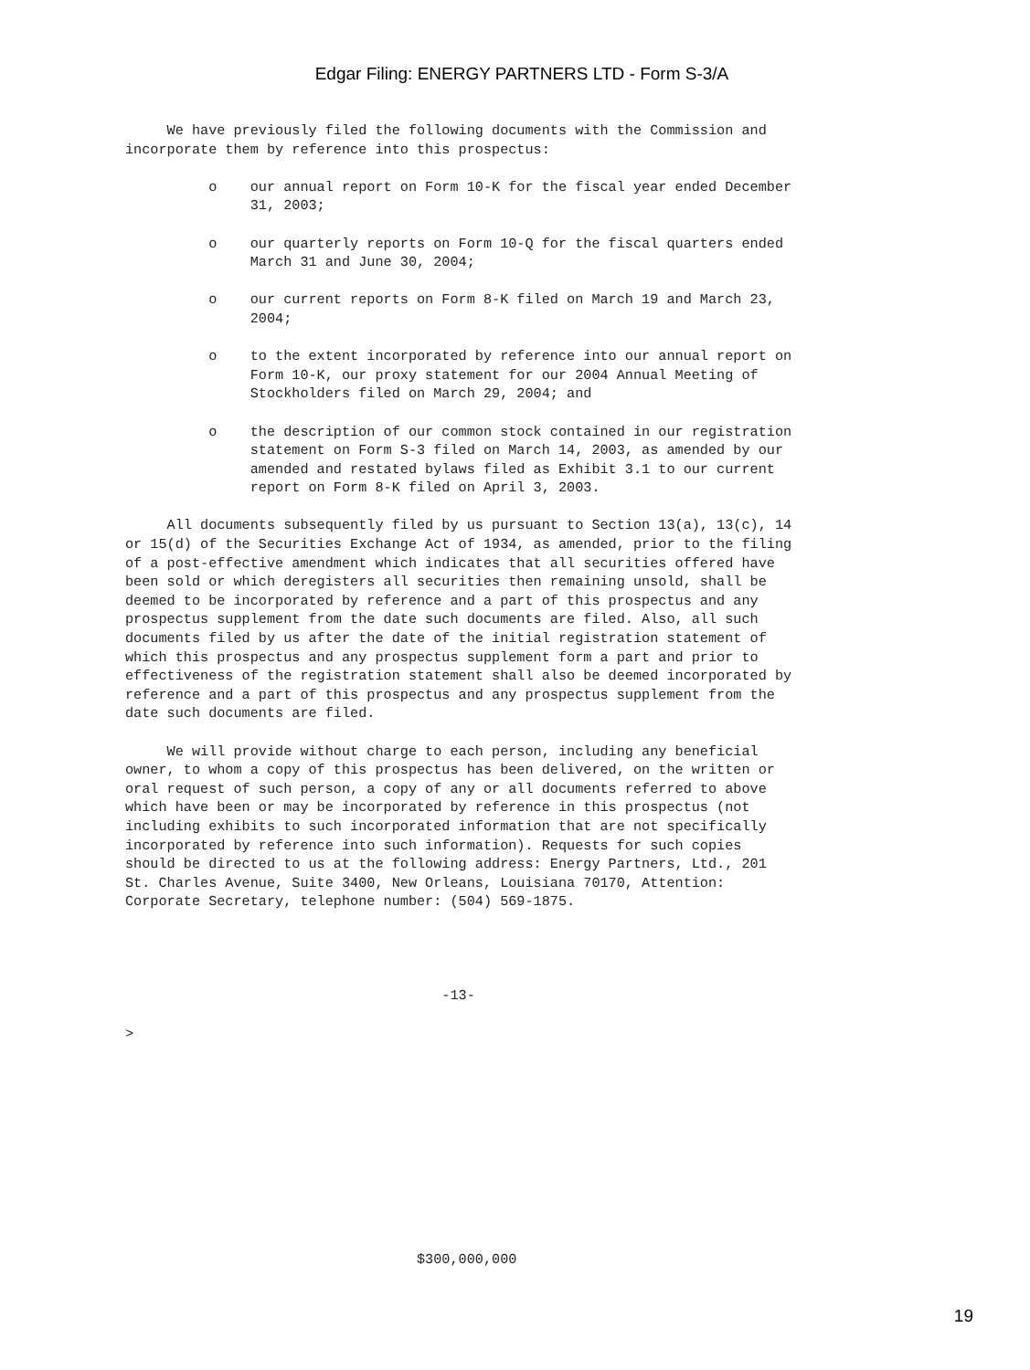Edgar Filing: ENERGY PARTNERS LTD - Form S-3/A
     We have previously filed the following documents with the Commission and
incorporate them by reference into this prospectus:

          o    our annual report on Form 10-K for the fiscal year ended December
               31, 2003;

          o    our quarterly reports on Form 10-Q for the fiscal quarters ended
               March 31 and June 30, 2004;

          o    our current reports on Form 8-K filed on March 19 and March 23,
               2004;

          o    to the extent incorporated by reference into our annual report on
               Form 10-K, our proxy statement for our 2004 Annual Meeting of
               Stockholders filed on March 29, 2004; and

          o    the description of our common stock contained in our registration
               statement on Form S-3 filed on March 14, 2003, as amended by our
               amended and restated bylaws filed as Exhibit 3.1 to our current
               report on Form 8-K filed on April 3, 2003.

     All documents subsequently filed by us pursuant to Section 13(a), 13(c), 14
or 15(d) of the Securities Exchange Act of 1934, as amended, prior to the filing
of a post-effective amendment which indicates that all securities offered have
been sold or which deregisters all securities then remaining unsold, shall be
deemed to be incorporated by reference and a part of this prospectus and any
prospectus supplement from the date such documents are filed. Also, all such
documents filed by us after the date of the initial registration statement of
which this prospectus and any prospectus supplement form a part and prior to
effectiveness of the registration statement shall also be deemed incorporated by
reference and a part of this prospectus and any prospectus supplement from the
date such documents are filed.

     We will provide without charge to each person, including any beneficial
owner, to whom a copy of this prospectus has been delivered, on the written or
oral request of such person, a copy of any or all documents referred to above
which have been or may be incorporated by reference in this prospectus (not
including exhibits to such incorporated information that are not specifically
incorporated by reference into such information). Requests for such copies
should be directed to us at the following address: Energy Partners, Ltd., 201
St. Charles Avenue, Suite 3400, New Orleans, Louisiana 70170, Attention:
Corporate Secretary, telephone number: (504) 569-1875.




                                      -13-

>











                                   $300,000,000
19